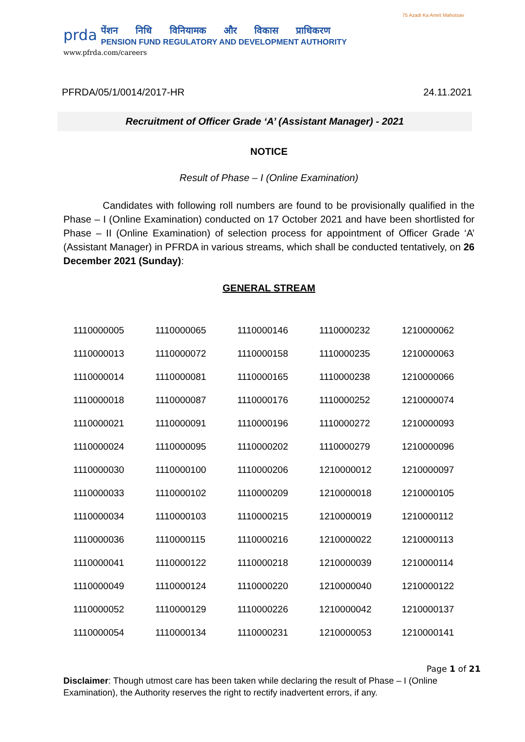prda
पेंशन निधि विनियामक और विकास प्राधिकरण
PENSION FUND REGULATORY AND DEVELOPMENT AUTHORITY
www.pfrda.com/careers
75 Azadi Ka Amrit Mahotsav
PFRDA/05/1/0014/2017-HR 24.11.2021
Recruitment of Officer Grade ‘A’ (Assistant Manager) - 2021
NOTICE
Result of Phase – I (Online Examination)
Candidates with following roll numbers are found to be provisionally qualified in the Phase – I (Online Examination) conducted on 17 October 2021 and have been shortlisted for Phase – II (Online Examination) of selection process for appointment of Officer Grade ‘A’ (Assistant Manager) in PFRDA in various streams, which shall be conducted tentatively, on 26 December 2021 (Sunday):
GENERAL STREAM
| 1110000005 | 1110000065 | 1110000146 | 1110000232 | 1210000062 |
| 1110000013 | 1110000072 | 1110000158 | 1110000235 | 1210000063 |
| 1110000014 | 1110000081 | 1110000165 | 1110000238 | 1210000066 |
| 1110000018 | 1110000087 | 1110000176 | 1110000252 | 1210000074 |
| 1110000021 | 1110000091 | 1110000196 | 1110000272 | 1210000093 |
| 1110000024 | 1110000095 | 1110000202 | 1110000279 | 1210000096 |
| 1110000030 | 1110000100 | 1110000206 | 1210000012 | 1210000097 |
| 1110000033 | 1110000102 | 1110000209 | 1210000018 | 1210000105 |
| 1110000034 | 1110000103 | 1110000215 | 1210000019 | 1210000112 |
| 1110000036 | 1110000115 | 1110000216 | 1210000022 | 1210000113 |
| 1110000041 | 1110000122 | 1110000218 | 1210000039 | 1210000114 |
| 1110000049 | 1110000124 | 1110000220 | 1210000040 | 1210000122 |
| 1110000052 | 1110000129 | 1110000226 | 1210000042 | 1210000137 |
| 1110000054 | 1110000134 | 1110000231 | 1210000053 | 1210000141 |
Page 1 of 21
Disclaimer: Though utmost care has been taken while declaring the result of Phase – I (Online Examination), the Authority reserves the right to rectify inadvertent errors, if any.